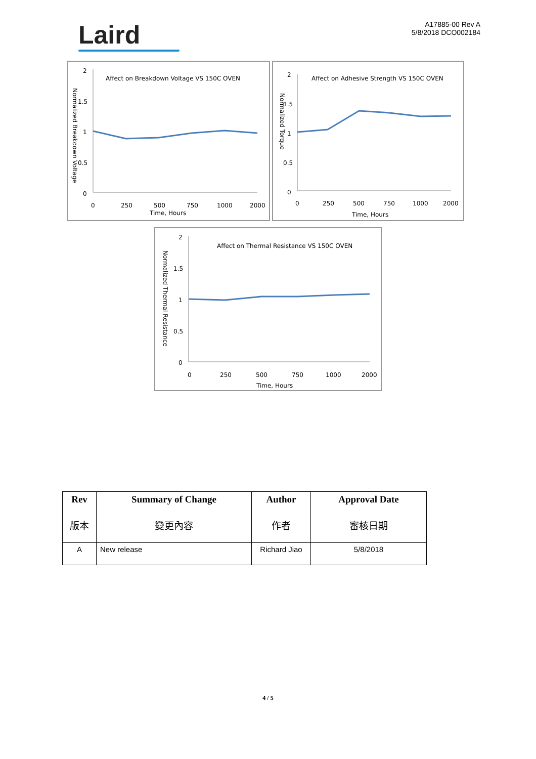Laird
A17885-00 Rev A
5/8/2018 DCO002184
Normalized Breakdown Voltage
2
1.5
1
0.5
0
Affect on Breakdown Voltage VS 150C OVEN
0
250
500
750
1000
2000
Time, Hours
Normalized Torque
2
1.5
1
0.5
0
Affect on Adhesive Strength VS 150C OVEN
0
250
500
750
1000
2000
Time, Hours
Normalized Thermal Resistance
2
1.5
1
0.5
0
Affect on Thermal Resistance VS 150C OVEN
0
250
500
750
1000
2000
Time, Hours
| Rev 版本 | Summary of Change 變更內容 | Author 作者 | Approval Date 審核日期 |
| --- | --- | --- | --- |
| A | New release | Richard Jiao | 5/8/2018 |
4 / 5